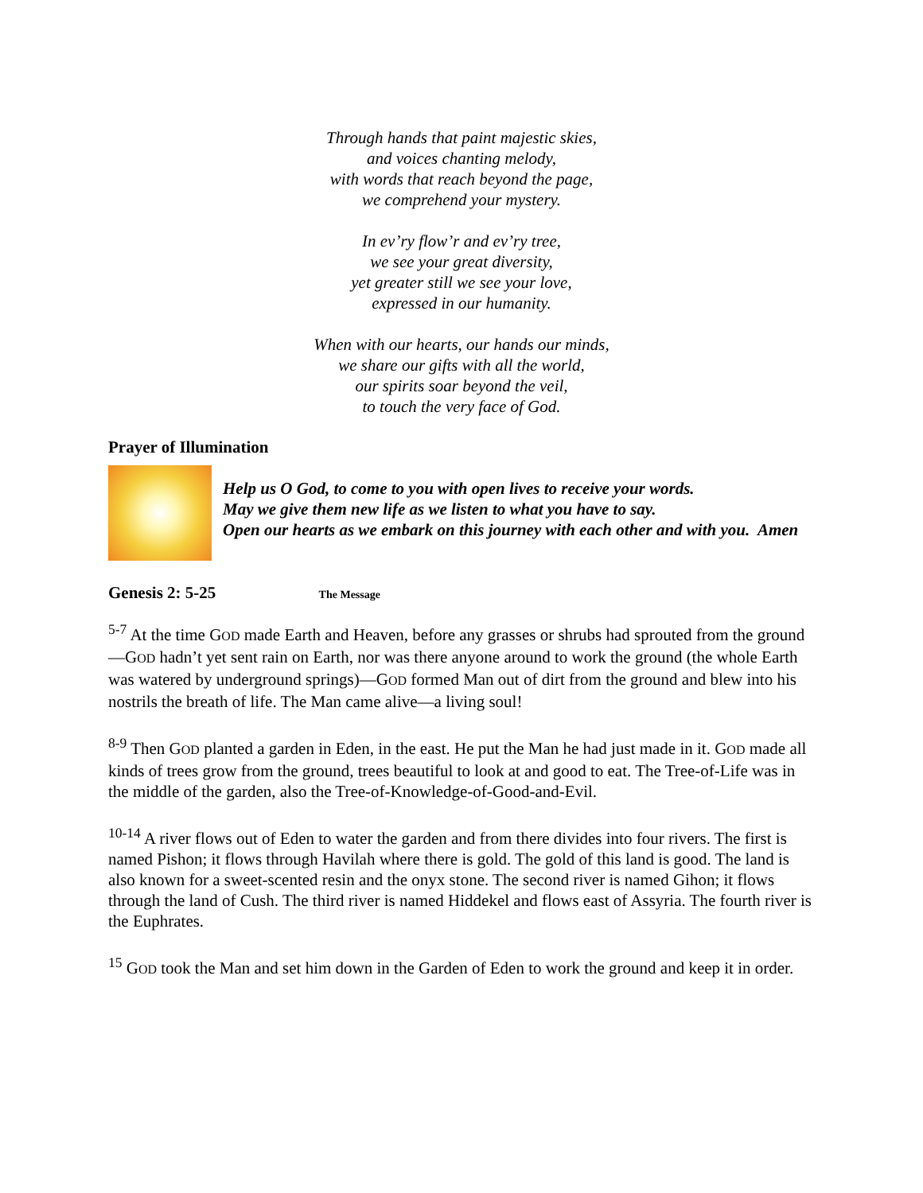Through hands that paint majestic skies,
and voices chanting melody,
with words that reach beyond the page,
we comprehend your mystery.
In ev’ry flow’r and ev’ry tree,
we see your great diversity,
yet greater still we see your love,
expressed in our humanity.
When with our hearts, our hands our minds,
we share our gifts with all the world,
our spirits soar beyond the veil,
to touch the very face of God.
Prayer of Illumination
Help us O God, to come to you with open lives to receive your words.
May we give them new life as we listen to what you have to say.
Open our hearts as we embark on this journey with each other and with you. Amen
Genesis 2: 5-25 The Message
<sup>5-7</sup> At the time GOD made Earth and Heaven, before any grasses or shrubs had sprouted from the ground—GOD hadn’t yet sent rain on Earth, nor was there anyone around to work the ground (the whole Earth was watered by underground springs)—GOD formed Man out of dirt from the ground and blew into his nostrils the breath of life. The Man came alive—a living soul!
<sup>8-9</sup> Then GOD planted a garden in Eden, in the east. He put the Man he had just made in it. GOD made all kinds of trees grow from the ground, trees beautiful to look at and good to eat. The Tree-of-Life was in the middle of the garden, also the Tree-of-Knowledge-of-Good-and-Evil.
<sup>10-14</sup> A river flows out of Eden to water the garden and from there divides into four rivers. The first is named Pishon; it flows through Havilah where there is gold. The gold of this land is good. The land is also known for a sweet-scented resin and the onyx stone. The second river is named Gihon; it flows through the land of Cush. The third river is named Hiddekel and flows east of Assyria. The fourth river is the Euphrates.
<sup>15</sup> GOD took the Man and set him down in the Garden of Eden to work the ground and keep it in order.